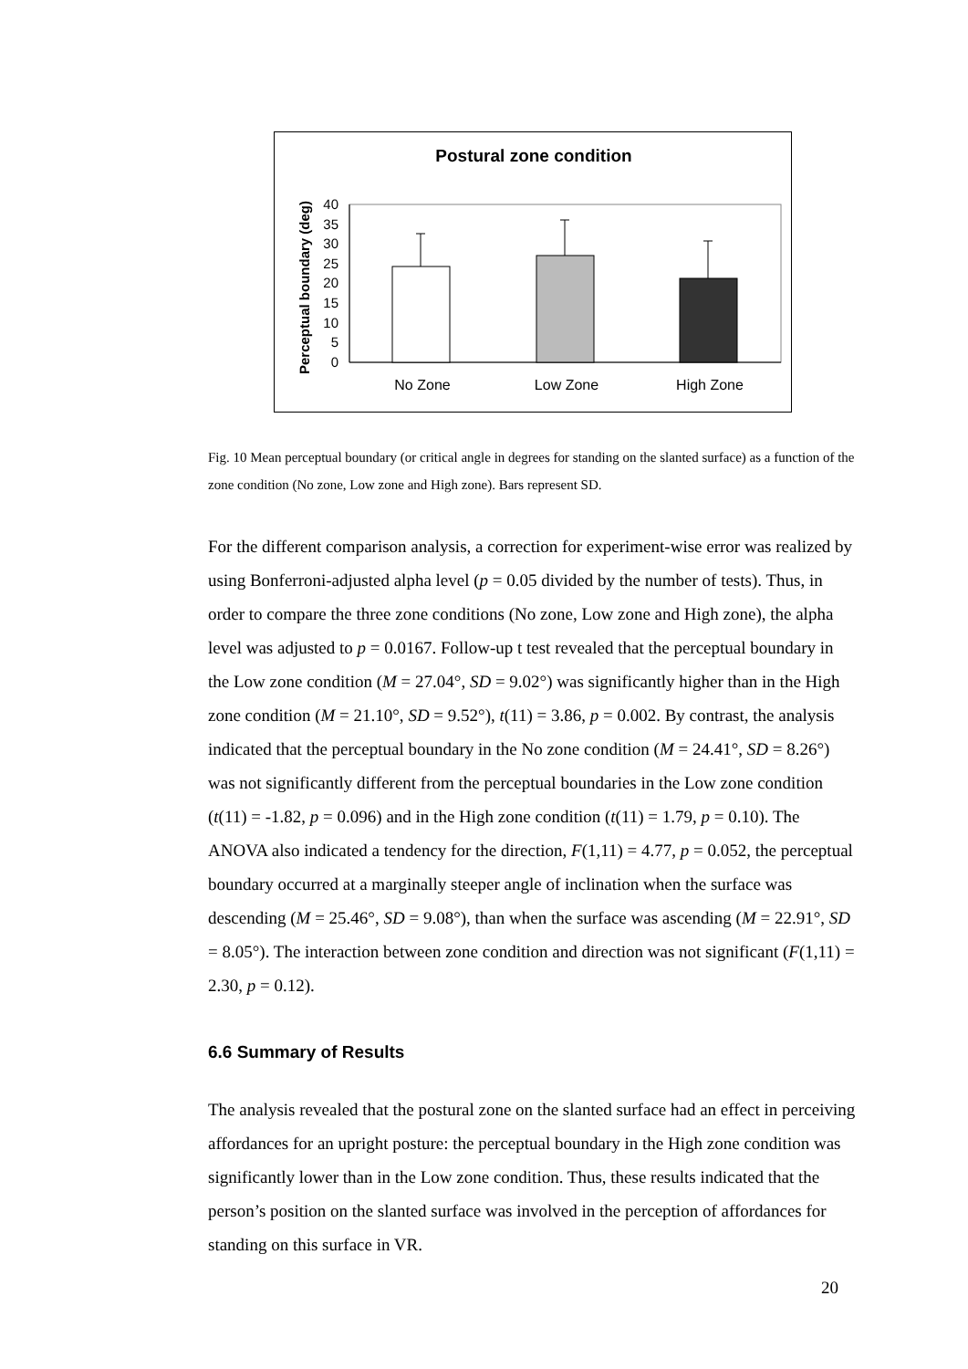Postural zone condition
Perceptual boundary (deg)
0
5
10
15
20
25
30
35
40
No Zone
Low Zone
High Zone
Fig. 10 Mean perceptual boundary (or critical angle in degrees for standing on the slanted surface) as a function of the zone condition (No zone, Low zone and High zone). Bars represent SD.
For the different comparison analysis, a correction for experiment-wise error was realized by using Bonferroni-adjusted alpha level (p = 0.05 divided by the number of tests). Thus, in order to compare the three zone conditions (No zone, Low zone and High zone), the alpha level was adjusted to p = 0.0167. Follow-up t test revealed that the perceptual boundary in the Low zone condition (M = 27.04°, SD = 9.02°) was significantly higher than in the High zone condition (M = 21.10°, SD = 9.52°), t(11) = 3.86, p = 0.002. By contrast, the analysis indicated that the perceptual boundary in the No zone condition (M = 24.41°, SD = 8.26°) was not significantly different from the perceptual boundaries in the Low zone condition (t(11) = -1.82, p = 0.096) and in the High zone condition (t(11) = 1.79, p = 0.10). The ANOVA also indicated a tendency for the direction, F(1,11) = 4.77, p = 0.052, the perceptual boundary occurred at a marginally steeper angle of inclination when the surface was descending (M = 25.46°, SD = 9.08°), than when the surface was ascending (M = 22.91°, SD = 8.05°). The interaction between zone condition and direction was not significant (F(1,11) = 2.30, p = 0.12).
6.6 Summary of Results
The analysis revealed that the postural zone on the slanted surface had an effect in perceiving affordances for an upright posture: the perceptual boundary in the High zone condition was significantly lower than in the Low zone condition. Thus, these results indicated that the person’s position on the slanted surface was involved in the perception of affordances for standing on this surface in VR.
20